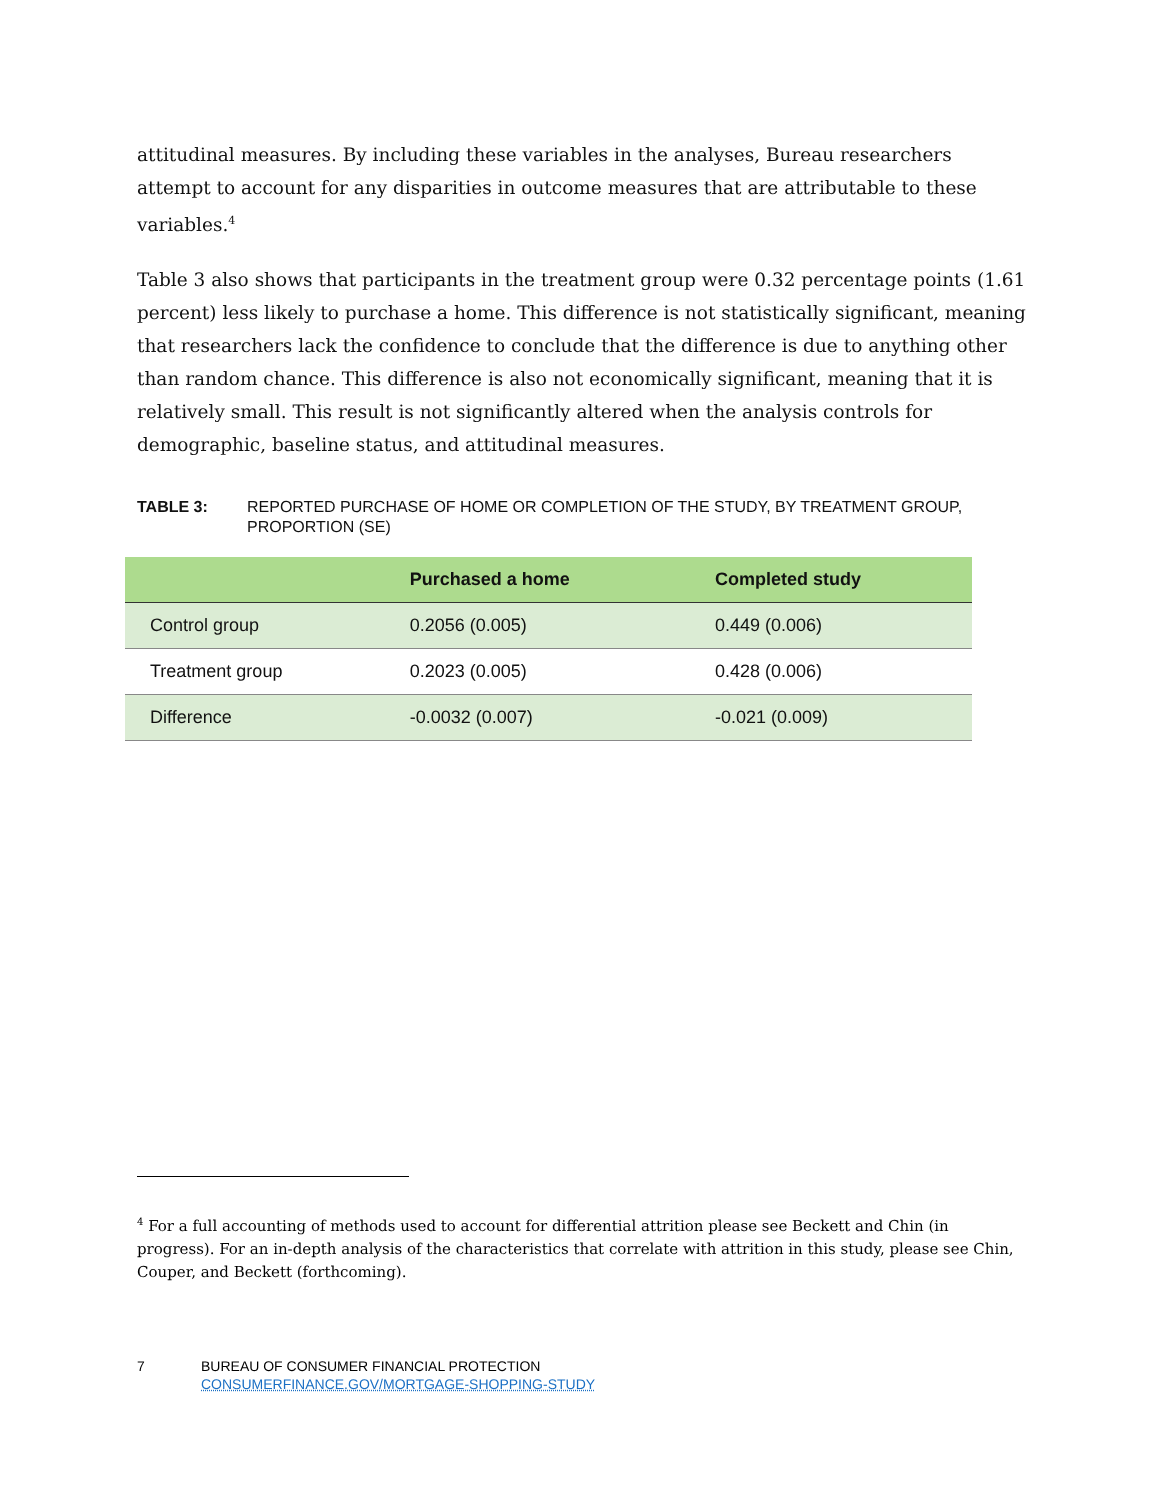attitudinal measures. By including these variables in the analyses, Bureau researchers attempt to account for any disparities in outcome measures that are attributable to these variables.<sup>4</sup>
Table 3 also shows that participants in the treatment group were 0.32 percentage points (1.61 percent) less likely to purchase a home. This difference is not statistically significant, meaning that researchers lack the confidence to conclude that the difference is due to anything other than random chance. This difference is also not economically significant, meaning that it is relatively small. This result is not significantly altered when the analysis controls for demographic, baseline status, and attitudinal measures.
TABLE 3: REPORTED PURCHASE OF HOME OR COMPLETION OF THE STUDY, BY TREATMENT GROUP, PROPORTION (SE)
| | Purchased a home | Completed study |
| --- | --- | --- |
| Control group | 0.2056 (0.005) | 0.449 (0.006) |
| Treatment group | 0.2023 (0.005) | 0.428 (0.006) |
| Difference | -0.0032 (0.007) | -0.021 (0.009) |
<sup>4</sup> For a full accounting of methods used to account for differential attrition please see Beckett and Chin (in progress). For an in-depth analysis of the characteristics that correlate with attrition in this study, please see Chin, Couper, and Beckett (forthcoming).
7 BUREAU OF CONSUMER FINANCIAL PROTECTION
CONSUMERFINANCE.GOV/MORTGAGE-SHOPPING-STUDY